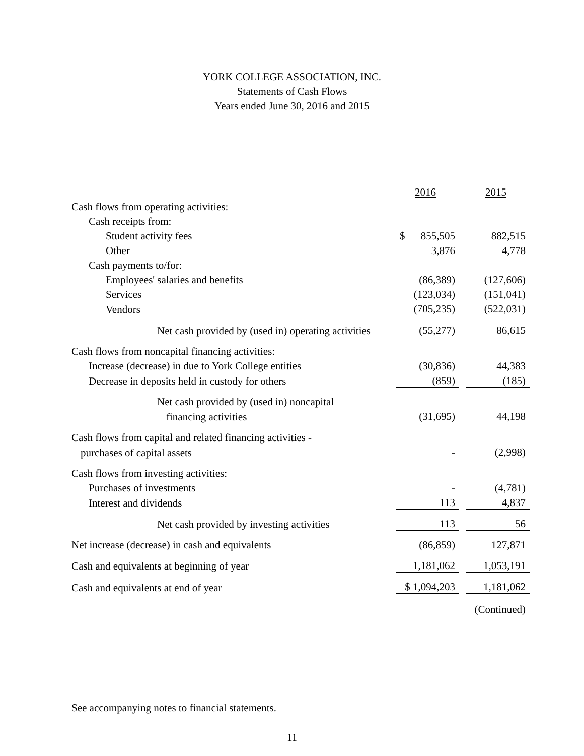YORK COLLEGE ASSOCIATION, INC.
Statements of Cash Flows
Years ended June 30, 2016 and 2015
| | 2016 | | 2015 |
| Cash flows from operating activities: | | | |
| Cash receipts from: | | | |
| Student activity fees | $ 855,505 | | 882,515 |
| Other | 3,876 | | 4,778 |
| Cash payments to/for: | | | |
| Employees' salaries and benefits | (86,389) | | (127,606) |
| Services | (123,034) | | (151,041) |
| Vendors | (705,235) | | (522,031) |
| Net cash provided by (used in) operating activities | (55,277) | | 86,615 |
| Cash flows from noncapital financing activities: | | | |
| Increase (decrease) in due to York College entities | (30,836) | | 44,383 |
| Decrease in deposits held in custody for others | (859) | | (185) |
| Net cash provided by (used in) noncapital | | | |
| financing activities | (31,695) | | 44,198 |
| Cash flows from capital and related financing activities - | | | |
| purchases of capital assets | - | | (2,998) |
| Cash flows from investing activities: | | | |
| Purchases of investments | - | | (4,781) |
| Interest and dividends | 113 | | 4,837 |
| Net cash provided by investing activities | 113 | | 56 |
| Net increase (decrease) in cash and equivalents | (86,859) | | 127,871 |
| Cash and equivalents at beginning of year | 1,181,062 | | 1,053,191 |
| Cash and equivalents at end of year | $ 1,094,203 | | 1,181,062 |
| | | | (Continued) |
See accompanying notes to financial statements.
11